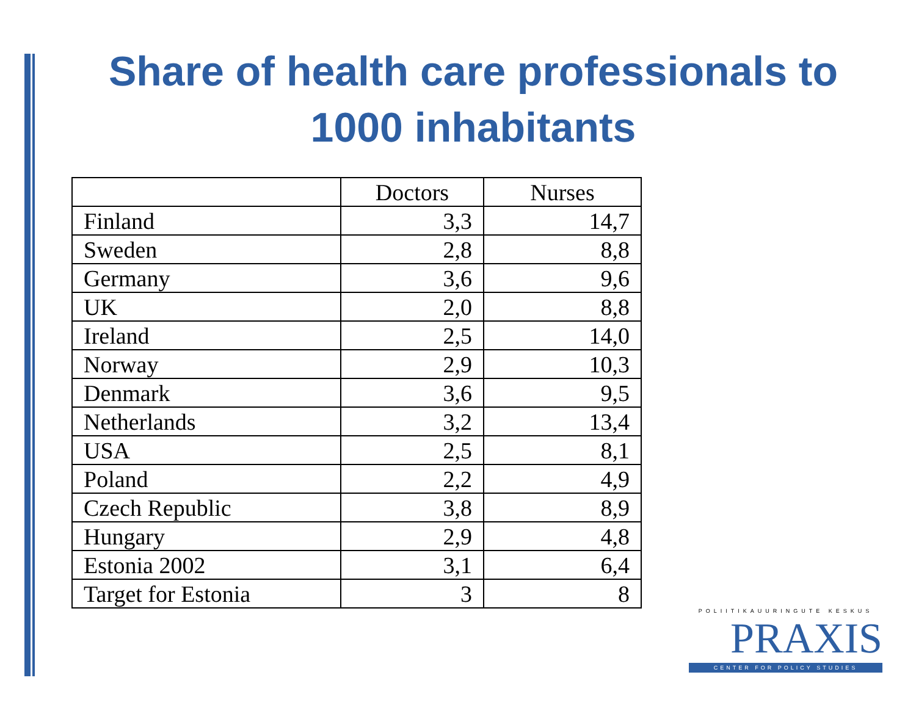Share of health care professionals to
1000 inhabitants
| | Doctors | Nurses |
| --- | --- | --- |
| Finland | 3,3 | 14,7 |
| Sweden | 2,8 | 8,8 |
| Germany | 3,6 | 9,6 |
| UK | 2,0 | 8,8 |
| Ireland | 2,5 | 14,0 |
| Norway | 2,9 | 10,3 |
| Denmark | 3,6 | 9,5 |
| Netherlands | 3,2 | 13,4 |
| USA | 2,5 | 8,1 |
| Poland | 2,2 | 4,9 |
| Czech Republic | 3,8 | 8,9 |
| Hungary | 2,9 | 4,8 |
| Estonia 2002 | 3,1 | 6,4 |
| Target for Estonia | 3 | 8 |
POLIITIKAUURINGUTE KESKUS
PRAXIS
CENTER FOR POLICY STUDIES